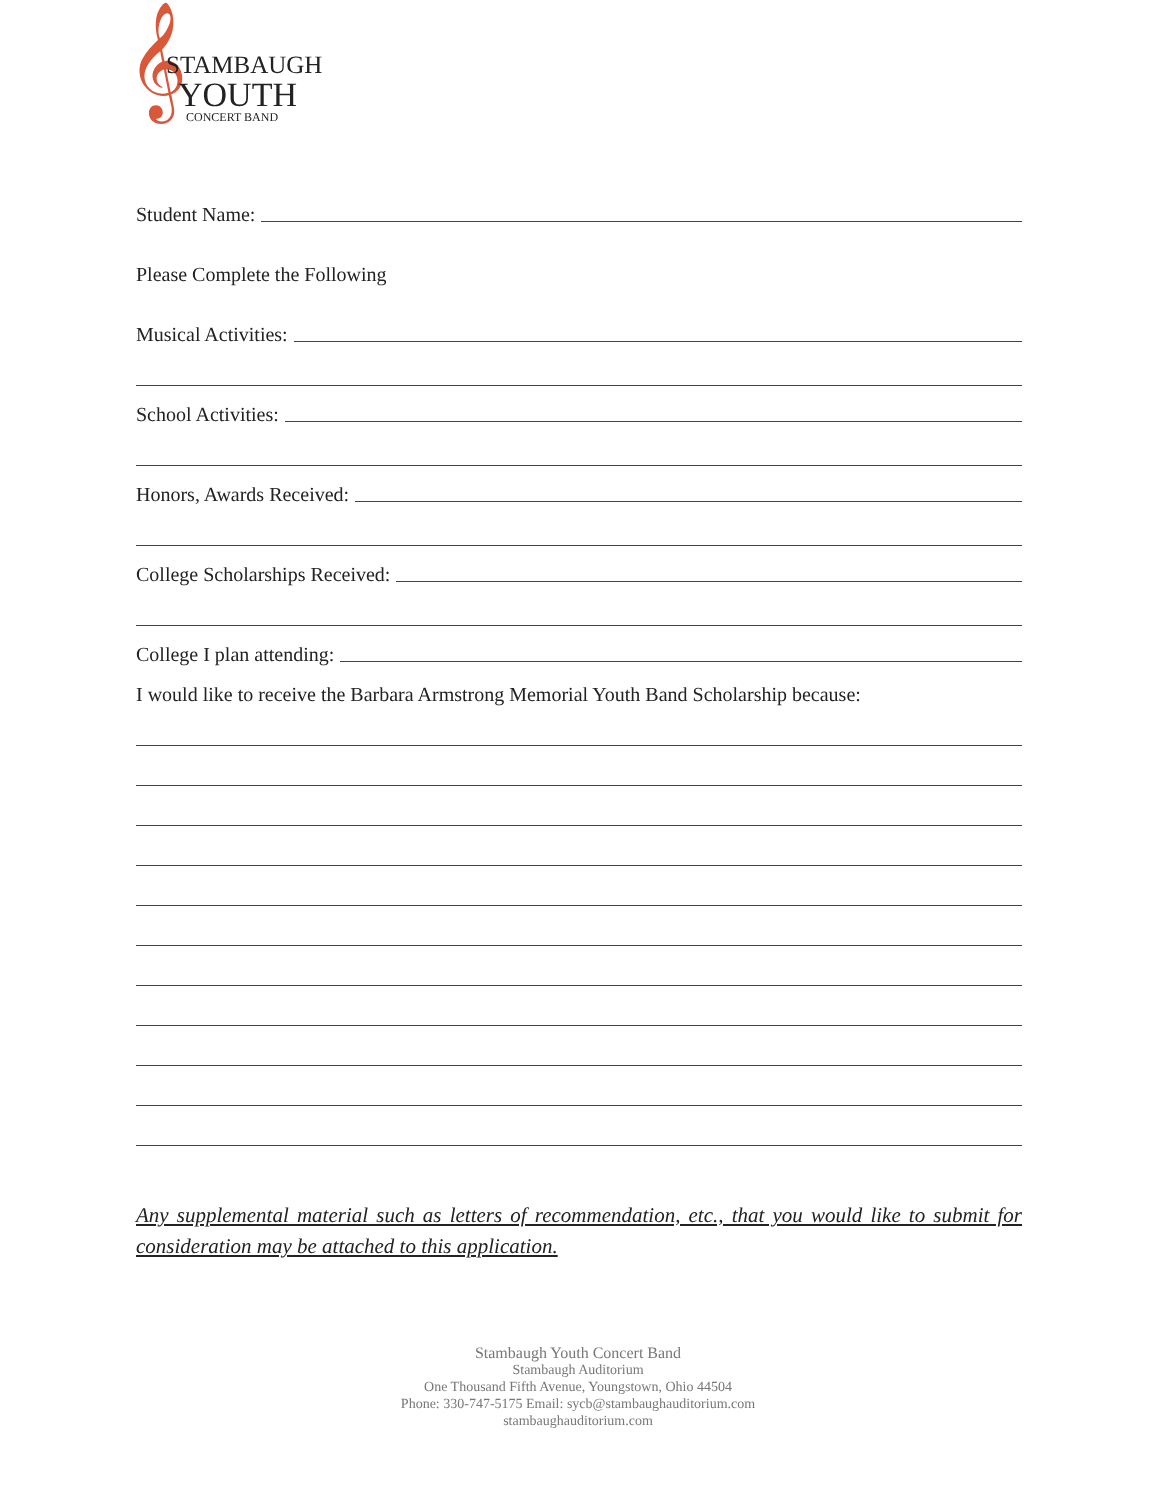𝄞 STAMBAUGH
YOUTH CONCERT BAND
Student Name:
Please Complete the Following
Musical Activities:
School Activities:
Honors, Awards Received:
College Scholarships Received:
College I plan attending:
I would like to receive the Barbara Armstrong Memorial Youth Band Scholarship because:
Any supplemental material such as letters of recommendation, etc., that you would like to submit for consideration may be attached to this application.
Stambaugh Youth Concert Band
Stambaugh Auditorium
One Thousand Fifth Avenue, Youngstown, Ohio 44504
Phone: 330-747-5175 Email: sycb@stambaughauditorium.com
stambaughauditorium.com